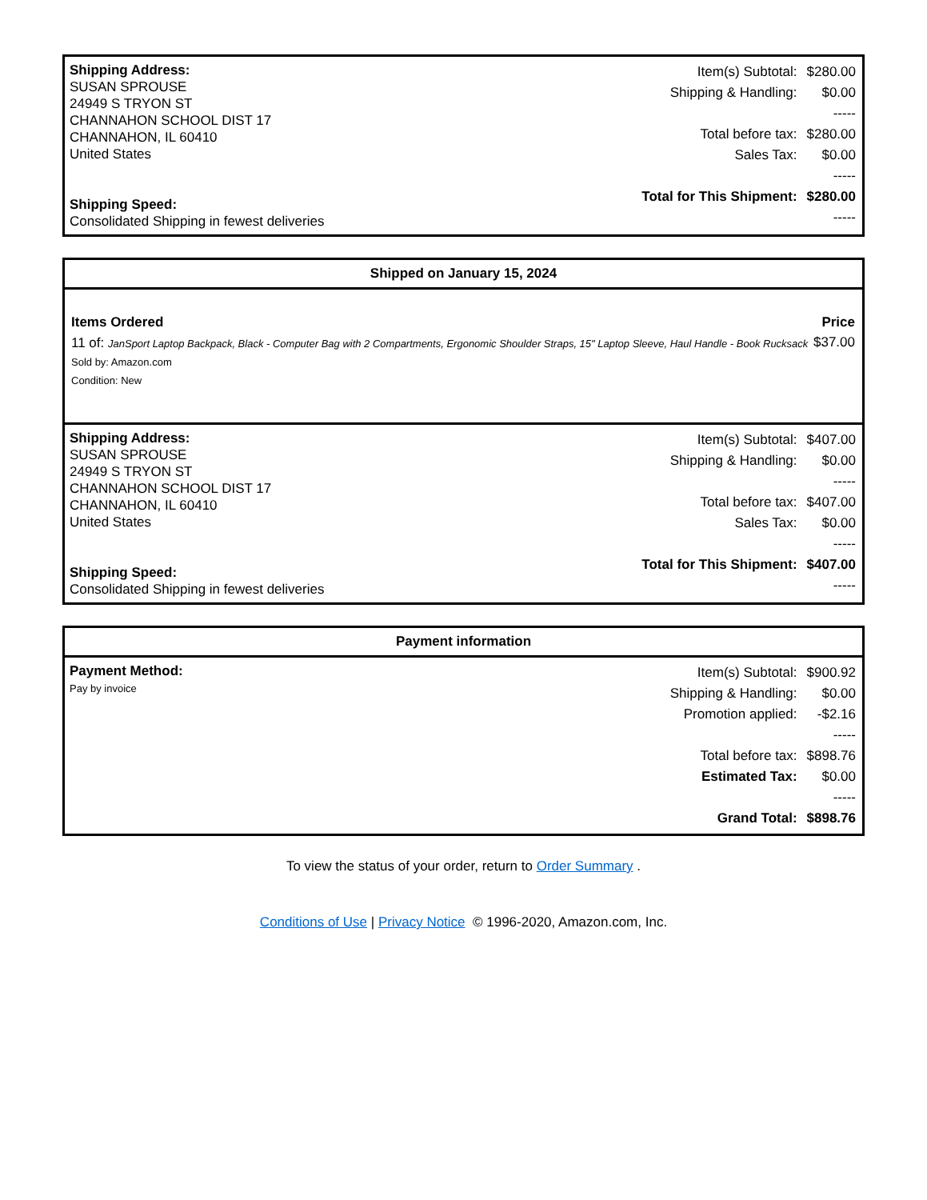Shipping Address:
SUSAN SPROUSE
24949 S TRYON ST
CHANNAHON SCHOOL DIST 17
CHANNAHON, IL 60410
United States
Shipping Speed:
Consolidated Shipping in fewest deliveries
| Item(s) Subtotal: | $280.00 |
| Shipping & Handling: | $0.00 |
| | ----- |
| Total before tax: | $280.00 |
| Sales Tax: | $0.00 |
| | ----- |
| Total for This Shipment: | $280.00 |
| | ----- |
Shipped on January 15, 2024
| Items Ordered | Price |
| --- | --- |
| 11 of: JanSport Laptop Backpack, Black - Computer Bag with 2 Compartments, Ergonomic Shoulder Straps, 15" Laptop Sleeve, Haul Handle - Book Rucksack Sold by: Amazon.com Condition: New | $37.00 |
Shipping Address:
SUSAN SPROUSE
24949 S TRYON ST
CHANNAHON SCHOOL DIST 17
CHANNAHON, IL 60410
United States
Shipping Speed:
Consolidated Shipping in fewest deliveries
| Item(s) Subtotal: | $407.00 |
| Shipping & Handling: | $0.00 |
| | ----- |
| Total before tax: | $407.00 |
| Sales Tax: | $0.00 |
| | ----- |
| Total for This Shipment: | $407.00 |
| | ----- |
Payment information
Payment Method:
Pay by invoice
| Item(s) Subtotal: | $900.92 |
| Shipping & Handling: | $0.00 |
| Promotion applied: | -$2.16 |
| | ----- |
| Total before tax: | $898.76 |
| Estimated Tax: | $0.00 |
| | ----- |
| Grand Total: | $898.76 |
To view the status of your order, return to Order Summary .
Conditions of Use | Privacy Notice © 1996-2020, Amazon.com, Inc.